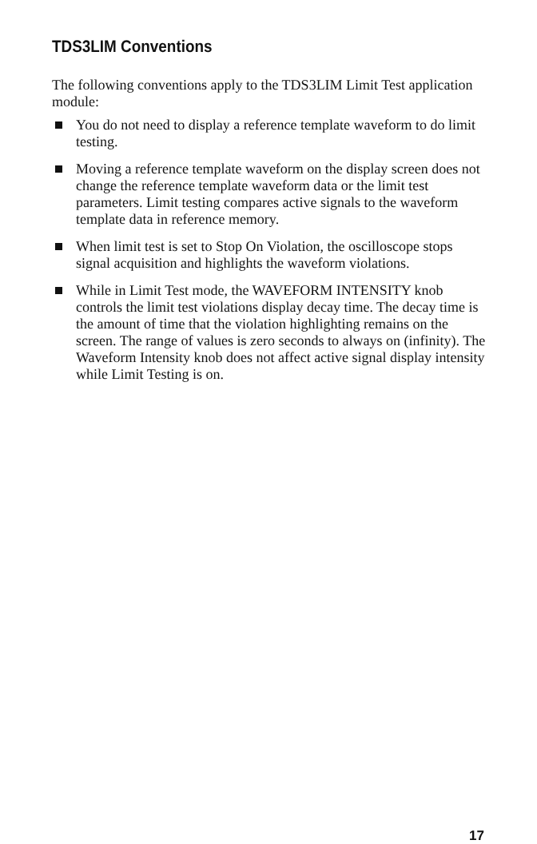TDS3LIM Conventions
The following conventions apply to the TDS3LIM Limit Test application module:
You do not need to display a reference template waveform to do limit testing.
Moving a reference template waveform on the display screen does not change the reference template waveform data or the limit test parameters. Limit testing compares active signals to the waveform template data in reference memory.
When limit test is set to Stop On Violation, the oscilloscope stops signal acquisition and highlights the waveform violations.
While in Limit Test mode, the WAVEFORM INTENSITY knob controls the limit test violations display decay time. The decay time is the amount of time that the violation highlighting remains on the screen. The range of values is zero seconds to always on (infinity). The Waveform Intensity knob does not affect active signal display intensity while Limit Testing is on.
17